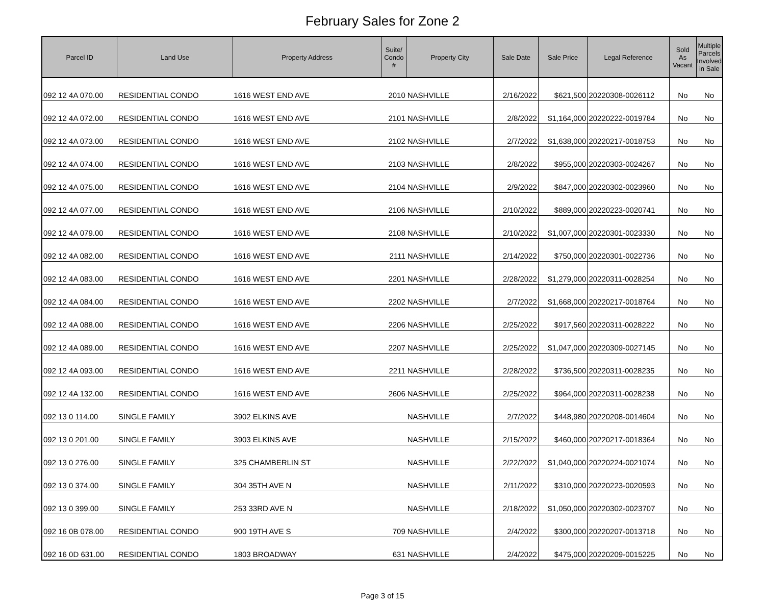February Sales for Zone 2
| Parcel ID | Land Use | Property Address | Suite/ Condo # | Property City | Sale Date | Sale Price | Legal Reference | Sold As Vacant | Multiple Parcels Involved in Sale |
| --- | --- | --- | --- | --- | --- | --- | --- | --- | --- |
| 092 12 4A 070.00 | RESIDENTIAL CONDO | 1616 WEST END AVE | 2010 | NASHVILLE | 2/16/2022 | $621,500 | 20220308-0026112 | No | No |
| 092 12 4A 072.00 | RESIDENTIAL CONDO | 1616 WEST END AVE | 2101 | NASHVILLE | 2/8/2022 | $1,164,000 | 20220222-0019784 | No | No |
| 092 12 4A 073.00 | RESIDENTIAL CONDO | 1616 WEST END AVE | 2102 | NASHVILLE | 2/7/2022 | $1,638,000 | 20220217-0018753 | No | No |
| 092 12 4A 074.00 | RESIDENTIAL CONDO | 1616 WEST END AVE | 2103 | NASHVILLE | 2/8/2022 | $955,000 | 20220303-0024267 | No | No |
| 092 12 4A 075.00 | RESIDENTIAL CONDO | 1616 WEST END AVE | 2104 | NASHVILLE | 2/9/2022 | $847,000 | 20220302-0023960 | No | No |
| 092 12 4A 077.00 | RESIDENTIAL CONDO | 1616 WEST END AVE | 2106 | NASHVILLE | 2/10/2022 | $889,000 | 20220223-0020741 | No | No |
| 092 12 4A 079.00 | RESIDENTIAL CONDO | 1616 WEST END AVE | 2108 | NASHVILLE | 2/10/2022 | $1,007,000 | 20220301-0023330 | No | No |
| 092 12 4A 082.00 | RESIDENTIAL CONDO | 1616 WEST END AVE | 2111 | NASHVILLE | 2/14/2022 | $750,000 | 20220301-0022736 | No | No |
| 092 12 4A 083.00 | RESIDENTIAL CONDO | 1616 WEST END AVE | 2201 | NASHVILLE | 2/28/2022 | $1,279,000 | 20220311-0028254 | No | No |
| 092 12 4A 084.00 | RESIDENTIAL CONDO | 1616 WEST END AVE | 2202 | NASHVILLE | 2/7/2022 | $1,668,000 | 20220217-0018764 | No | No |
| 092 12 4A 088.00 | RESIDENTIAL CONDO | 1616 WEST END AVE | 2206 | NASHVILLE | 2/25/2022 | $917,560 | 20220311-0028222 | No | No |
| 092 12 4A 089.00 | RESIDENTIAL CONDO | 1616 WEST END AVE | 2207 | NASHVILLE | 2/25/2022 | $1,047,000 | 20220309-0027145 | No | No |
| 092 12 4A 093.00 | RESIDENTIAL CONDO | 1616 WEST END AVE | 2211 | NASHVILLE | 2/28/2022 | $736,500 | 20220311-0028235 | No | No |
| 092 12 4A 132.00 | RESIDENTIAL CONDO | 1616 WEST END AVE | 2606 | NASHVILLE | 2/25/2022 | $964,000 | 20220311-0028238 | No | No |
| 092 13 0 114.00 | SINGLE FAMILY | 3902 ELKINS AVE | | NASHVILLE | 2/7/2022 | $448,980 | 20220208-0014604 | No | No |
| 092 13 0 201.00 | SINGLE FAMILY | 3903 ELKINS AVE | | NASHVILLE | 2/15/2022 | $460,000 | 20220217-0018364 | No | No |
| 092 13 0 276.00 | SINGLE FAMILY | 325 CHAMBERLIN ST | | NASHVILLE | 2/22/2022 | $1,040,000 | 20220224-0021074 | No | No |
| 092 13 0 374.00 | SINGLE FAMILY | 304 35TH AVE N | | NASHVILLE | 2/11/2022 | $310,000 | 20220223-0020593 | No | No |
| 092 13 0 399.00 | SINGLE FAMILY | 253 33RD AVE N | | NASHVILLE | 2/18/2022 | $1,050,000 | 20220302-0023707 | No | No |
| 092 16 0B 078.00 | RESIDENTIAL CONDO | 900 19TH AVE S | 709 | NASHVILLE | 2/4/2022 | $300,000 | 20220207-0013718 | No | No |
| 092 16 0D 631.00 | RESIDENTIAL CONDO | 1803 BROADWAY | 631 | NASHVILLE | 2/4/2022 | $475,000 | 20220209-0015225 | No | No |
Page 3 of 15